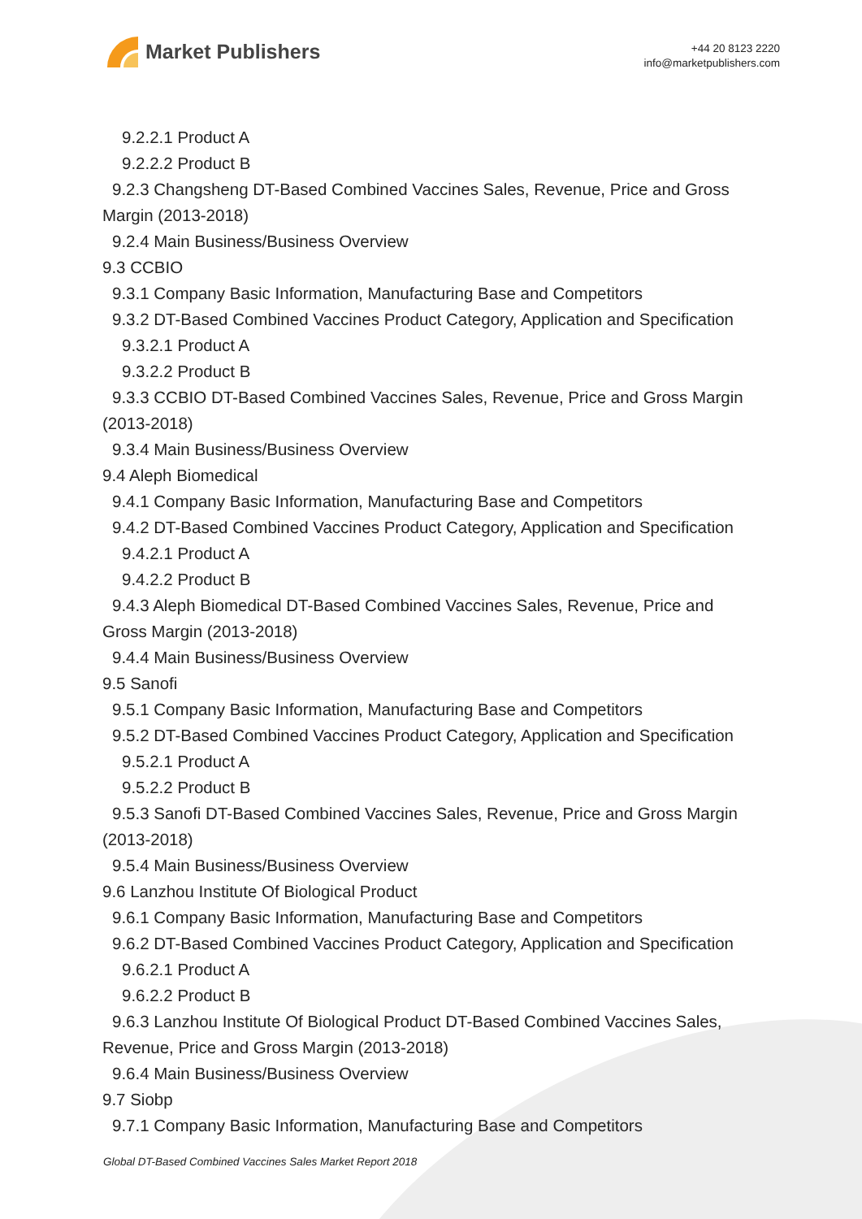Market Publishers
+44 20 8123 2220
info@marketpublishers.com
9.2.2.1 Product A
9.2.2.2 Product B
9.2.3 Changsheng DT-Based Combined Vaccines Sales, Revenue, Price and Gross
Margin (2013-2018)
9.2.4 Main Business/Business Overview
9.3 CCBIO
9.3.1 Company Basic Information, Manufacturing Base and Competitors
9.3.2 DT-Based Combined Vaccines Product Category, Application and Specification
9.3.2.1 Product A
9.3.2.2 Product B
9.3.3 CCBIO DT-Based Combined Vaccines Sales, Revenue, Price and Gross Margin
(2013-2018)
9.3.4 Main Business/Business Overview
9.4 Aleph Biomedical
9.4.1 Company Basic Information, Manufacturing Base and Competitors
9.4.2 DT-Based Combined Vaccines Product Category, Application and Specification
9.4.2.1 Product A
9.4.2.2 Product B
9.4.3 Aleph Biomedical DT-Based Combined Vaccines Sales, Revenue, Price and
Gross Margin (2013-2018)
9.4.4 Main Business/Business Overview
9.5 Sanofi
9.5.1 Company Basic Information, Manufacturing Base and Competitors
9.5.2 DT-Based Combined Vaccines Product Category, Application and Specification
9.5.2.1 Product A
9.5.2.2 Product B
9.5.3 Sanofi DT-Based Combined Vaccines Sales, Revenue, Price and Gross Margin
(2013-2018)
9.5.4 Main Business/Business Overview
9.6 Lanzhou Institute Of Biological Product
9.6.1 Company Basic Information, Manufacturing Base and Competitors
9.6.2 DT-Based Combined Vaccines Product Category, Application and Specification
9.6.2.1 Product A
9.6.2.2 Product B
9.6.3 Lanzhou Institute Of Biological Product DT-Based Combined Vaccines Sales,
Revenue, Price and Gross Margin (2013-2018)
9.6.4 Main Business/Business Overview
9.7 Siobp
9.7.1 Company Basic Information, Manufacturing Base and Competitors
Global DT-Based Combined Vaccines Sales Market Report 2018